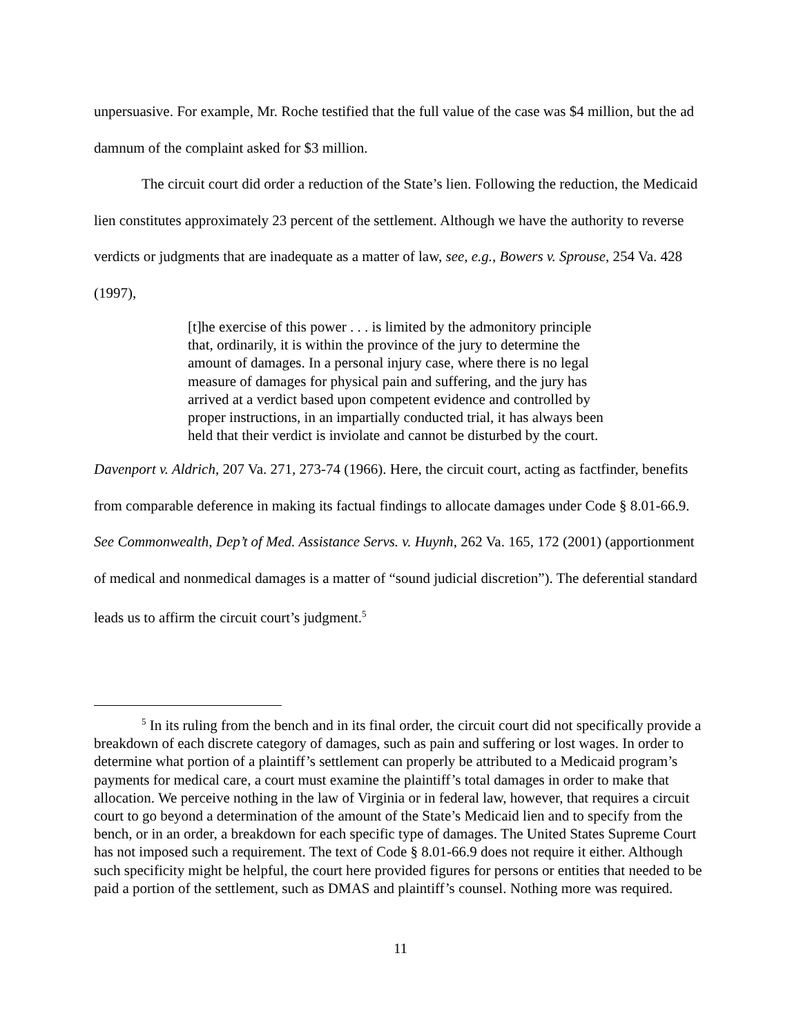unpersuasive. For example, Mr. Roche testified that the full value of the case was $4 million, but the ad damnum of the complaint asked for $3 million.
The circuit court did order a reduction of the State’s lien. Following the reduction, the Medicaid lien constitutes approximately 23 percent of the settlement. Although we have the authority to reverse verdicts or judgments that are inadequate as a matter of law, see, e.g., Bowers v. Sprouse, 254 Va. 428 (1997),
[t]he exercise of this power . . . is limited by the admonitory principle that, ordinarily, it is within the province of the jury to determine the amount of damages. In a personal injury case, where there is no legal measure of damages for physical pain and suffering, and the jury has arrived at a verdict based upon competent evidence and controlled by proper instructions, in an impartially conducted trial, it has always been held that their verdict is inviolate and cannot be disturbed by the court.
Davenport v. Aldrich, 207 Va. 271, 273-74 (1966). Here, the circuit court, acting as factfinder, benefits from comparable deference in making its factual findings to allocate damages under Code § 8.01-66.9. See Commonwealth, Dep’t of Med. Assistance Servs. v. Huynh, 262 Va. 165, 172 (2001) (apportionment of medical and nonmedical damages is a matter of “sound judicial discretion”). The deferential standard leads us to affirm the circuit court’s judgment.<sup>5</sup>
<sup>5</sup> In its ruling from the bench and in its final order, the circuit court did not specifically provide a breakdown of each discrete category of damages, such as pain and suffering or lost wages. In order to determine what portion of a plaintiff’s settlement can properly be attributed to a Medicaid program’s payments for medical care, a court must examine the plaintiff’s total damages in order to make that allocation. We perceive nothing in the law of Virginia or in federal law, however, that requires a circuit court to go beyond a determination of the amount of the State’s Medicaid lien and to specify from the bench, or in an order, a breakdown for each specific type of damages. The United States Supreme Court has not imposed such a requirement. The text of Code § 8.01-66.9 does not require it either. Although such specificity might be helpful, the court here provided figures for persons or entities that needed to be paid a portion of the settlement, such as DMAS and plaintiff’s counsel. Nothing more was required.
11